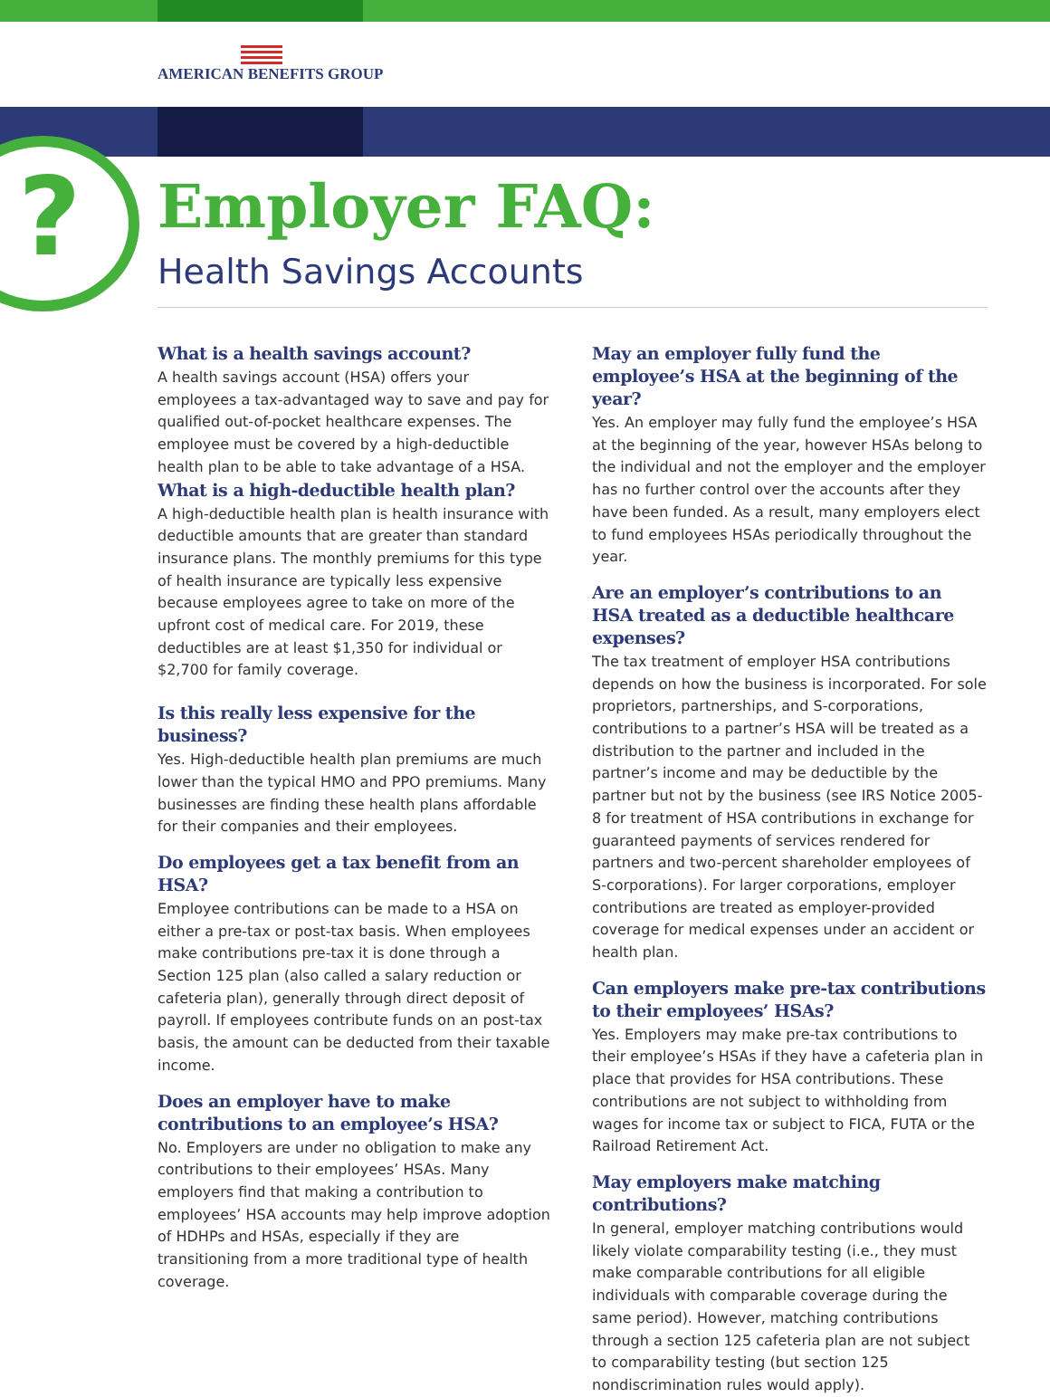AMERICAN BENEFITS GROUP
? Employer FAQ:
Health Savings Accounts
What is a health savings account?
A health savings account (HSA) offers your employees a tax-advantaged way to save and pay for qualified out-of-pocket healthcare expenses. The employee must be covered by a high-deductible health plan to be able to take advantage of a HSA.
What is a high-deductible health plan?
A high-deductible health plan is health insurance with deductible amounts that are greater than standard insurance plans. The monthly premiums for this type of health insurance are typically less expensive because employees agree to take on more of the upfront cost of medical care. For 2019, these deductibles are at least $1,350 for individual or $2,700 for family coverage.
Is this really less expensive for the business?
Yes. High-deductible health plan premiums are much lower than the typical HMO and PPO premiums. Many businesses are finding these health plans affordable for their companies and their employees.
Do employees get a tax benefit from an HSA?
Employee contributions can be made to a HSA on either a pre-tax or post-tax basis. When employees make contributions pre-tax it is done through a Section 125 plan (also called a salary reduction or cafeteria plan), generally through direct deposit of payroll. If employees contribute funds on an post-tax basis, the amount can be deducted from their taxable income.
Does an employer have to make contributions to an employee’s HSA?
No. Employers are under no obligation to make any contributions to their employees’ HSAs. Many employers find that making a contribution to employees’ HSA accounts may help improve adoption of HDHPs and HSAs, especially if they are transitioning from a more traditional type of health coverage.
May an employer fully fund the employee’s HSA at the beginning of the year?
Yes. An employer may fully fund the employee’s HSA at the beginning of the year, however HSAs belong to the individual and not the employer and the employer has no further control over the accounts after they have been funded. As a result, many employers elect to fund employees HSAs periodically throughout the year.
Are an employer’s contributions to an HSA treated as a deductible healthcare expenses?
The tax treatment of employer HSA contributions depends on how the business is incorporated. For sole proprietors, partnerships, and S-corporations, contributions to a partner’s HSA will be treated as a distribution to the partner and included in the partner’s income and may be deductible by the partner but not by the business (see IRS Notice 2005-8 for treatment of HSA contributions in exchange for guaranteed payments of services rendered for partners and two-percent shareholder employees of S-corporations). For larger corporations, employer contributions are treated as employer-provided coverage for medical expenses under an accident or health plan.
Can employers make pre-tax contributions to their employees’ HSAs?
Yes. Employers may make pre-tax contributions to their employee’s HSAs if they have a cafeteria plan in place that provides for HSA contributions. These contributions are not subject to withholding from wages for income tax or subject to FICA, FUTA or the Railroad Retirement Act.
May employers make matching contributions?
In general, employer matching contributions would likely violate comparability testing (i.e., they must make comparable contributions for all eligible individuals with comparable coverage during the same period). However, matching contributions through a section 125 cafeteria plan are not subject to comparability testing (but section 125 nondiscrimination rules would apply).